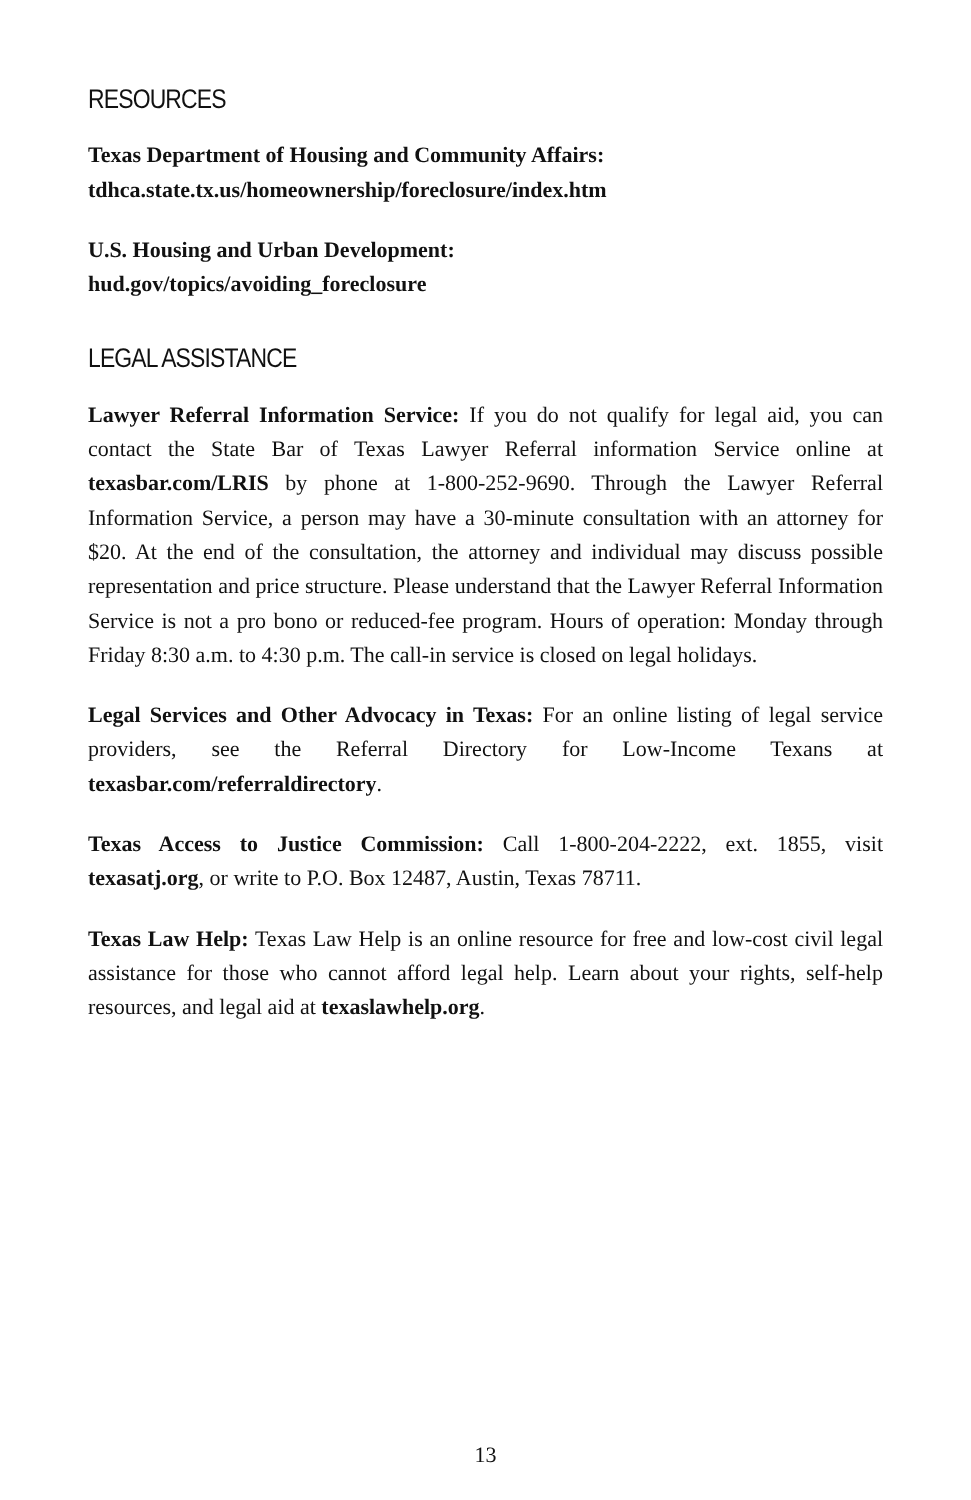RESOURCES
Texas Department of Housing and Community Affairs:
tdhca.state.tx.us/homeownership/foreclosure/index.htm
U.S. Housing and Urban Development:
hud.gov/topics/avoiding_foreclosure
LEGAL ASSISTANCE
Lawyer Referral Information Service: If you do not qualify for legal aid, you can contact the State Bar of Texas Lawyer Referral information Service online at texasbar.com/LRIS by phone at 1-800-252-9690. Through the Lawyer Referral Information Service, a person may have a 30-minute consultation with an attorney for $20. At the end of the consultation, the attorney and individual may discuss possible representation and price structure. Please understand that the Lawyer Referral Information Service is not a pro bono or reduced-fee program. Hours of operation: Monday through Friday 8:30 a.m. to 4:30 p.m. The call-in service is closed on legal holidays.
Legal Services and Other Advocacy in Texas: For an online listing of legal service providers, see the Referral Directory for Low-Income Texans at texasbar.com/referraldirectory.
Texas Access to Justice Commission: Call 1-800-204-2222, ext. 1855, visit texasatj.org, or write to P.O. Box 12487, Austin, Texas 78711.
Texas Law Help: Texas Law Help is an online resource for free and low-cost civil legal assistance for those who cannot afford legal help. Learn about your rights, self-help resources, and legal aid at texaslawhelp.org.
13